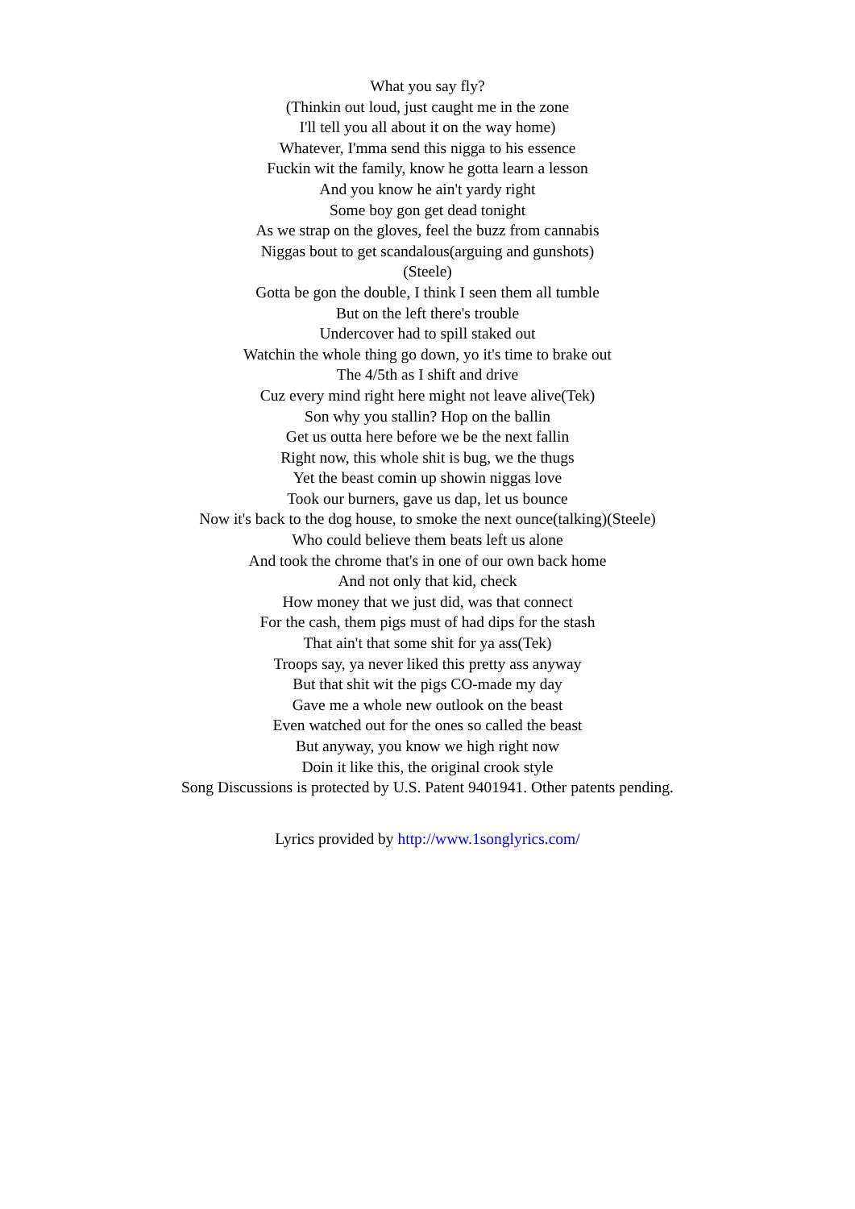What you say fly?
(Thinkin out loud, just caught me in the zone
I'll tell you all about it on the way home)
Whatever, I'mma send this nigga to his essence
Fuckin wit the family, know he gotta learn a lesson
And you know he ain't yardy right
Some boy gon get dead tonight
As we strap on the gloves, feel the buzz from cannabis
Niggas bout to get scandalous(arguing and gunshots)
(Steele)
Gotta be gon the double, I think I seen them all tumble
But on the left there's trouble
Undercover had to spill staked out
Watchin the whole thing go down, yo it's time to brake out
The 4/5th as I shift and drive
Cuz every mind right here might not leave alive(Tek)
Son why you stallin? Hop on the ballin
Get us outta here before we be the next fallin
Right now, this whole shit is bug, we the thugs
Yet the beast comin up showin niggas love
Took our burners, gave us dap, let us bounce
Now it's back to the dog house, to smoke the next ounce(talking)(Steele)
Who could believe them beats left us alone
And took the chrome that's in one of our own back home
And not only that kid, check
How money that we just did, was that connect
For the cash, them pigs must of had dips for the stash
That ain't that some shit for ya ass(Tek)
Troops say, ya never liked this pretty ass anyway
But that shit wit the pigs CO-made my day
Gave me a whole new outlook on the beast
Even watched out for the ones so called the beast
But anyway, you know we high right now
Doin it like this, the original crook style
Song Discussions is protected by U.S. Patent 9401941. Other patents pending.
Lyrics provided by http://www.1songlyrics.com/